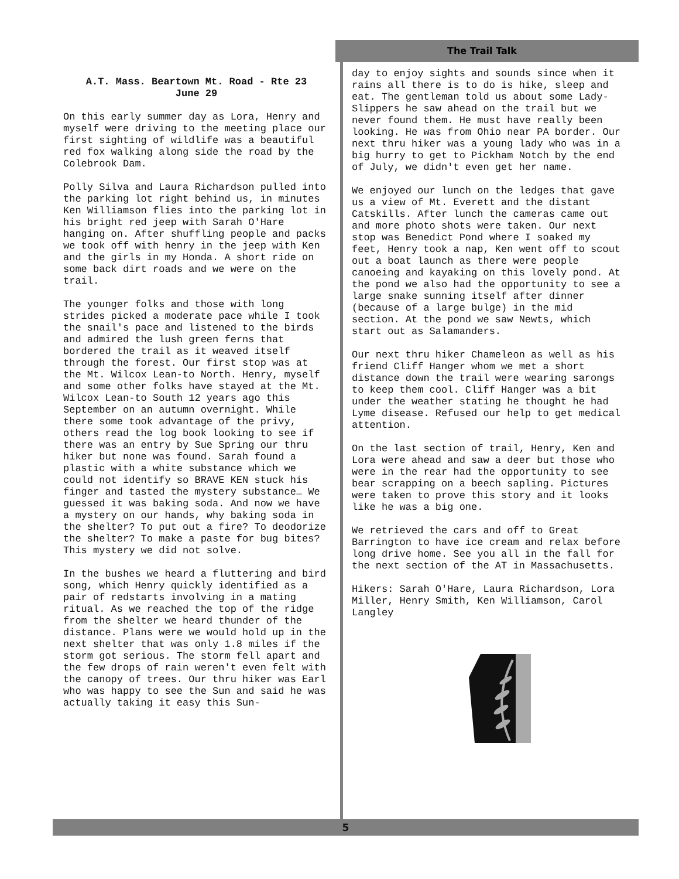A.T. Mass. Beartown Mt. Road - Rte 23
June 29
On this early summer day as Lora, Henry and myself were driving to the meeting place our first sighting of wildlife was a beautiful red fox walking along side the road by the Colebrook Dam.
Polly Silva and Laura Richardson pulled into the parking lot right behind us, in minutes Ken Williamson flies into the parking lot in his bright red jeep with Sarah O'Hare hanging on. After shuffling people and packs we took off with henry in the jeep with Ken and the girls in my Honda. A short ride on some back dirt roads and we were on the trail.
The younger folks and those with long strides picked a moderate pace while I took the snail's pace and listened to the birds and admired the lush green ferns that bordered the trail as it weaved itself through the forest. Our first stop was at the Mt. Wilcox Lean-to North. Henry, myself and some other folks have stayed at the Mt. Wilcox Lean-to South 12 years ago this September on an autumn overnight. While there some took advantage of the privy, others read the log book looking to see if there was an entry by Sue Spring our thru hiker but none was found. Sarah found a plastic with a white substance which we could not identify so BRAVE KEN stuck his finger and tasted the mystery substance… We guessed it was baking soda. And now we have a mystery on our hands, why baking soda in the shelter? To put out a fire? To deodorize the shelter? To make a paste for bug bites? This mystery we did not solve.
In the bushes we heard a fluttering and bird song, which Henry quickly identified as a pair of redstarts involving in a mating ritual. As we reached the top of the ridge from the shelter we heard thunder of the distance. Plans were we would hold up in the next shelter that was only 1.8 miles if the storm got serious. The storm fell apart and the few drops of rain weren't even felt with the canopy of trees. Our thru hiker was Earl who was happy to see the Sun and said he was actually taking it easy this Sun-
The Trail Talk
day to enjoy sights and sounds since when it rains all there is to do is hike, sleep and eat. The gentleman told us about some Lady-Slippers he saw ahead on the trail but we never found them. He must have really been looking. He was from Ohio near PA border. Our next thru hiker was a young lady who was in a big hurry to get to Pickham Notch by the end of July, we didn't even get her name.
We enjoyed our lunch on the ledges that gave us a view of Mt. Everett and the distant Catskills. After lunch the cameras came out and more photo shots were taken. Our next stop was Benedict Pond where I soaked my feet, Henry took a nap, Ken went off to scout out a boat launch as there were people canoeing and kayaking on this lovely pond. At the pond we also had the opportunity to see a large snake sunning itself after dinner (because of a large bulge) in the mid section. At the pond we saw Newts, which start out as Salamanders.
Our next thru hiker Chameleon as well as his friend Cliff Hanger whom we met a short distance down the trail were wearing sarongs to keep them cool. Cliff Hanger was a bit under the weather stating he thought he had Lyme disease. Refused our help to get medical attention.
On the last section of trail, Henry, Ken and Lora were ahead and saw a deer but those who were in the rear had the opportunity to see bear scrapping on a beech sapling. Pictures were taken to prove this story and it looks like he was a big one.
We retrieved the cars and off to Great Barrington to have ice cream and relax before long drive home. See you all in the fall for the next section of the AT in Massachusetts.
Hikers: Sarah O'Hare, Laura Richardson, Lora Miller, Henry Smith, Ken Williamson, Carol Langley
5